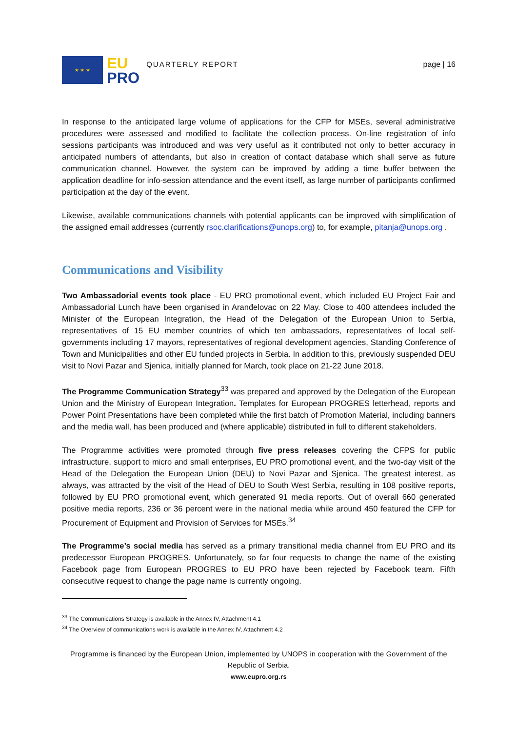★ ★ ★
EU
PRO
QUARTERLY REPORT page | 16
In response to the anticipated large volume of applications for the CFP for MSEs, several administrative procedures were assessed and modified to facilitate the collection process. On-line registration of info sessions participants was introduced and was very useful as it contributed not only to better accuracy in anticipated numbers of attendants, but also in creation of contact database which shall serve as future communication channel. However, the system can be improved by adding a time buffer between the application deadline for info-session attendance and the event itself, as large number of participants confirmed participation at the day of the event.
Likewise, available communications channels with potential applicants can be improved with simplification of the assigned email addresses (currently rsoc.clarifications@unops.org) to, for example, pitanja@unops.org .
Communications and Visibility
Two Ambassadorial events took place - EU PRO promotional event, which included EU Project Fair and Ambassadorial Lunch have been organised in Aranđelovac on 22 May. Close to 400 attendees included the Minister of the European Integration, the Head of the Delegation of the European Union to Serbia, representatives of 15 EU member countries of which ten ambassadors, representatives of local self-governments including 17 mayors, representatives of regional development agencies, Standing Conference of Town and Municipalities and other EU funded projects in Serbia. In addition to this, previously suspended DEU visit to Novi Pazar and Sjenica, initially planned for March, took place on 21-22 June 2018.
The Programme Communication Strategy<sup>33</sup> was prepared and approved by the Delegation of the European Union and the Ministry of European Integration. Templates for European PROGRES letterhead, reports and Power Point Presentations have been completed while the first batch of Promotion Material, including banners and the media wall, has been produced and (where applicable) distributed in full to different stakeholders.
The Programme activities were promoted through five press releases covering the CFPS for public infrastructure, support to micro and small enterprises, EU PRO promotional event, and the two-day visit of the Head of the Delegation the European Union (DEU) to Novi Pazar and Sjenica. The greatest interest, as always, was attracted by the visit of the Head of DEU to South West Serbia, resulting in 108 positive reports, followed by EU PRO promotional event, which generated 91 media reports. Out of overall 660 generated positive media reports, 236 or 36 percent were in the national media while around 450 featured the CFP for Procurement of Equipment and Provision of Services for MSEs.<sup>34</sup>
The Programme’s social media has served as a primary transitional media channel from EU PRO and its predecessor European PROGRES. Unfortunately, so far four requests to change the name of the existing Facebook page from European PROGRES to EU PRO have been rejected by Facebook team. Fifth consecutive request to change the page name is currently ongoing.
<sup>33</sup> The Communications Strategy is available in the Annex IV, Attachment 4.1
<sup>34</sup> The Overview of communications work is available in the Annex IV, Attachment 4.2
Programme is financed by the European Union, implemented by UNOPS in cooperation with the Government of the Republic of Serbia.
www.eupro.org.rs